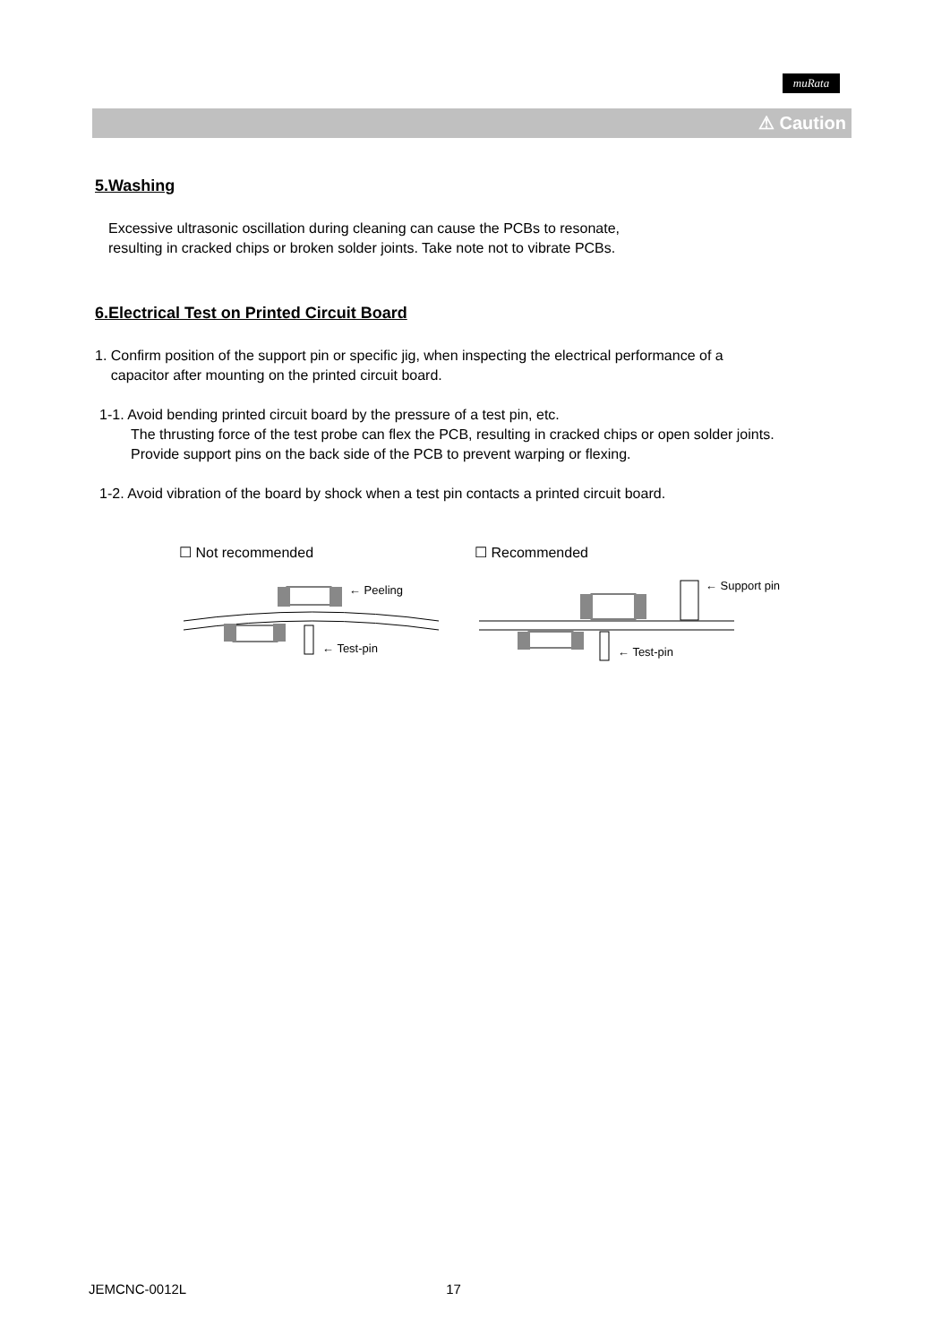muRata
⚠ Caution
5.Washing
Excessive ultrasonic oscillation during cleaning can cause the PCBs to resonate,
resulting in cracked chips or broken solder joints. Take note not to vibrate PCBs.
6.Electrical Test on Printed Circuit Board
1. Confirm position of the support pin or specific jig, when inspecting the electrical performance of a
capacitor after mounting on the printed circuit board.
1-1. Avoid bending printed circuit board by the pressure of a test pin, etc.
The thrusting force of the test probe can flex the PCB, resulting in cracked chips or open solder joints.
Provide support pins on the back side of the PCB to prevent warping or flexing.
1-2. Avoid vibration of the board by shock when a test pin contacts a printed circuit board.
☐ Not recommended
← Peeling
← Test-pin
☐ Recommended
← Support pin
← Test-pin
JEMCNC-0012L 17